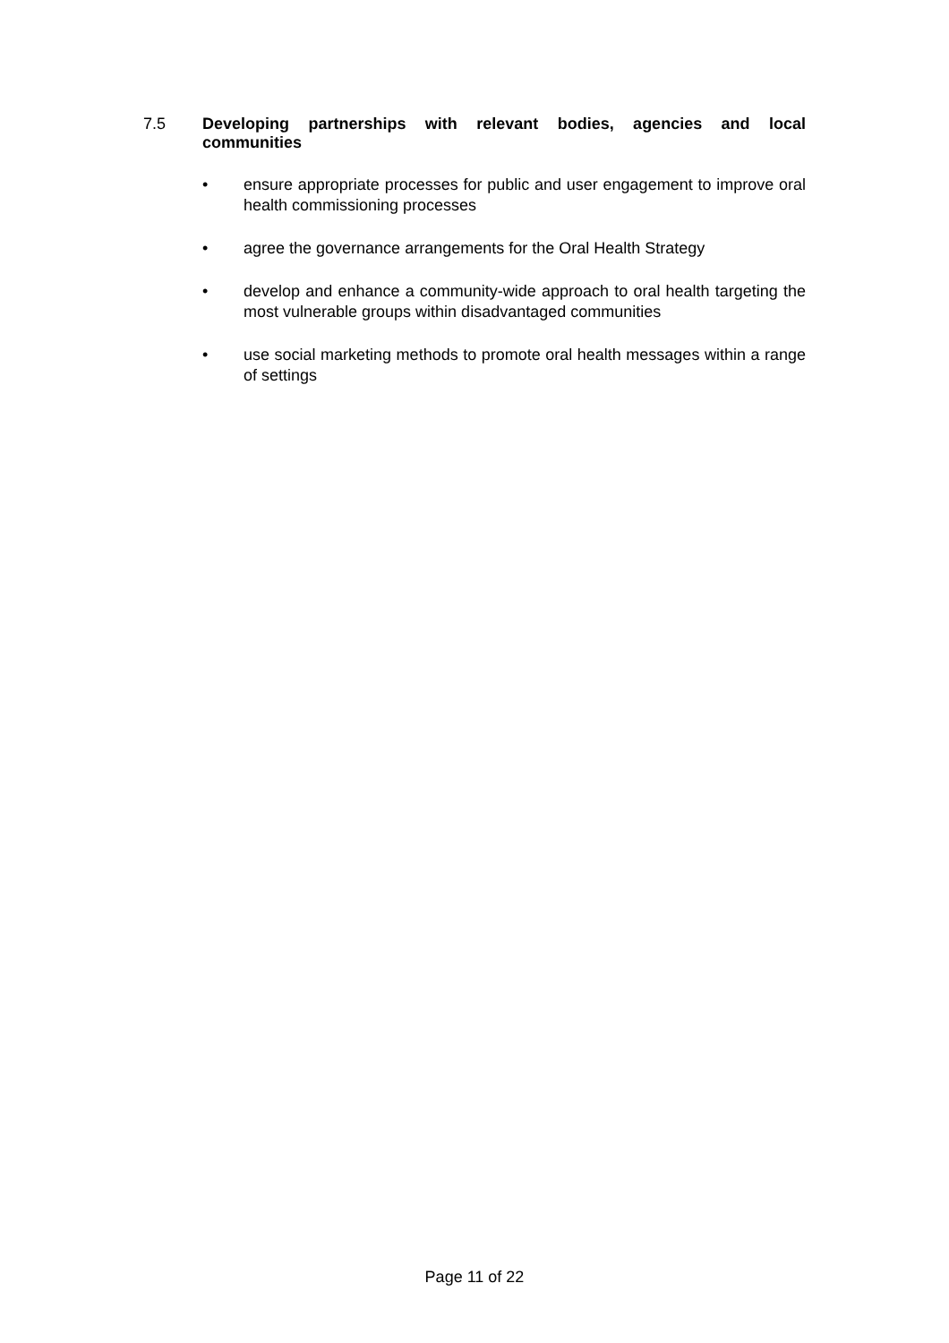7.5 Developing partnerships with relevant bodies, agencies and local communities
• ensure appropriate processes for public and user engagement to improve oral health commissioning processes
• agree the governance arrangements for the Oral Health Strategy
• develop and enhance a community-wide approach to oral health targeting the most vulnerable groups within disadvantaged communities
• use social marketing methods to promote oral health messages within a range of settings
Page 11 of 22